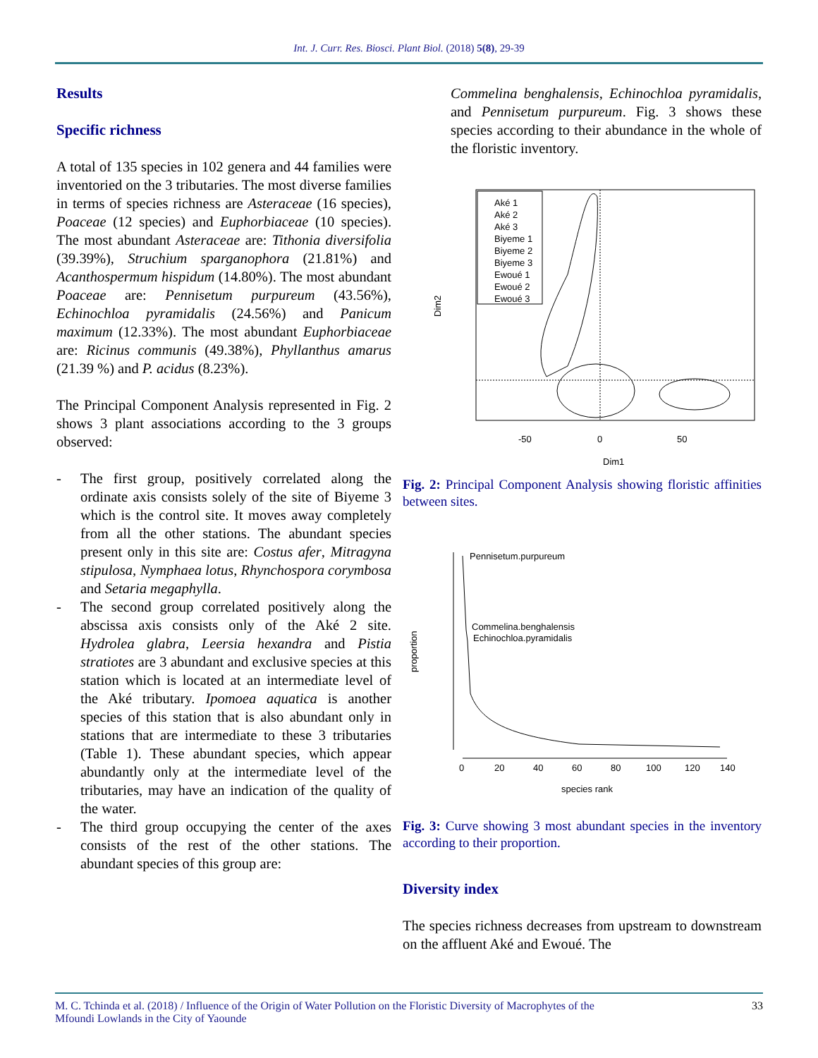Int. J. Curr. Res. Biosci. Plant Biol. (2018) 5(8), 29-39
Results
Specific richness
A total of 135 species in 102 genera and 44 families were inventoried on the 3 tributaries. The most diverse families in terms of species richness are Asteraceae (16 species), Poaceae (12 species) and Euphorbiaceae (10 species). The most abundant Asteraceae are: Tithonia diversifolia (39.39%), Struchium sparganophora (21.81%) and Acanthospermum hispidum (14.80%). The most abundant Poaceae are: Pennisetum purpureum (43.56%), Echinochloa pyramidalis (24.56%) and Panicum maximum (12.33%). The most abundant Euphorbiaceae are: Ricinus communis (49.38%), Phyllanthus amarus (21.39 %) and P. acidus (8.23%).
The Principal Component Analysis represented in Fig. 2 shows 3 plant associations according to the 3 groups observed:
- The first group, positively correlated along the ordinate axis consists solely of the site of Biyeme 3 which is the control site. It moves away completely from all the other stations. The abundant species present only in this site are: Costus afer, Mitragyna stipulosa, Nymphaea lotus, Rhynchospora corymbosa and Setaria megaphylla.
- The second group correlated positively along the abscissa axis consists only of the Aké 2 site. Hydrolea glabra, Leersia hexandra and Pistia stratiotes are 3 abundant and exclusive species at this station which is located at an intermediate level of the Aké tributary. Ipomoea aquatica is another species of this station that is also abundant only in stations that are intermediate to these 3 tributaries (Table 1). These abundant species, which appear abundantly only at the intermediate level of the tributaries, may have an indication of the quality of the water.
- The third group occupying the center of the axes consists of the rest of the other stations. The abundant species of this group are:
Commelina benghalensis, Echinochloa pyramidalis, and Pennisetum purpureum. Fig. 3 shows these species according to their abundance in the whole of the floristic inventory.
Aké 1
Aké 2
Aké 3
Biyeme 1
Biyeme 2
Biyeme 3
Ewoué 1
Ewoué 2
Ewoué 3
-50
0
50
Dim1
Dim2
Fig. 2: Principal Component Analysis showing floristic affinities between sites.
Pennisetum.purpureum
Commelina.benghalensis
Echinochloa.pyramidalis
0
20
40
60
80
100
120
140
species rank
proportion
Fig. 3: Curve showing 3 most abundant species in the inventory according to their proportion.
Diversity index
The species richness decreases from upstream to downstream on the affluent Aké and Ewoué. The
M. C. Tchinda et al. (2018) / Influence of the Origin of Water Pollution on the Floristic Diversity of Macrophytes of the
Mfoundi Lowlands in the City of Yaounde 33